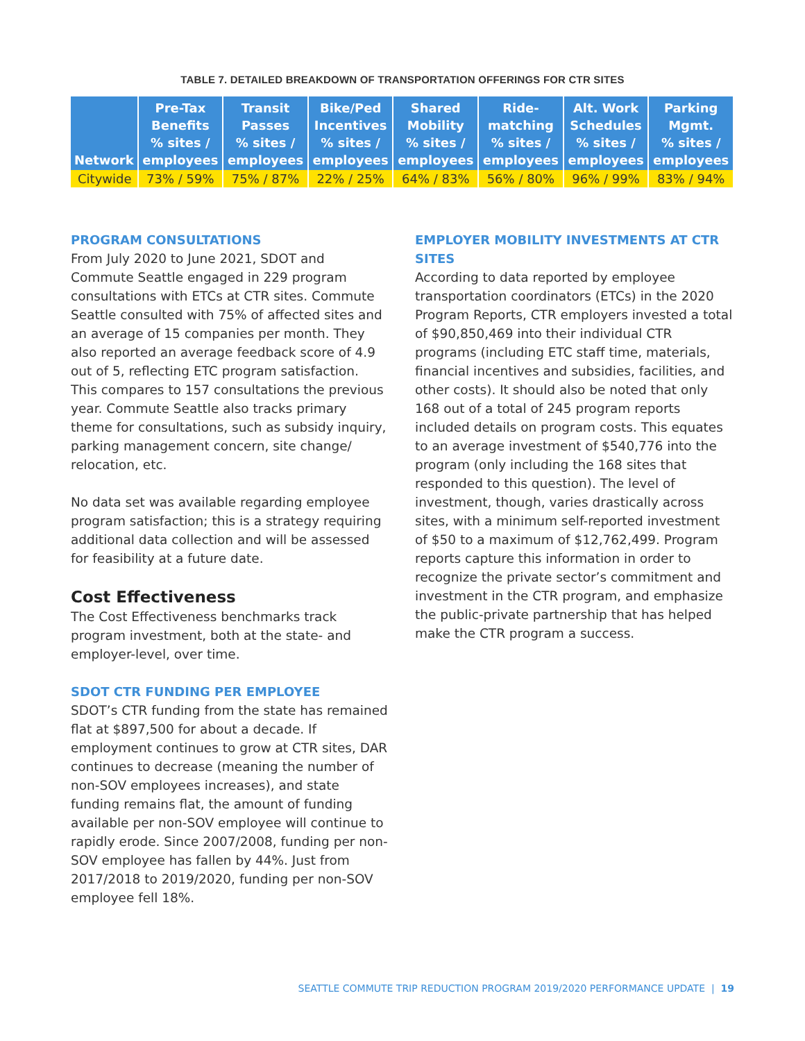TABLE 7. DETAILED BREAKDOWN OF TRANSPORTATION OFFERINGS FOR CTR SITES
| Network | Pre-Tax Benefits % sites / employees | Transit Passes % sites / employees | Bike/Ped Incentives % sites / employees | Shared Mobility % sites / employees | Ride- matching % sites / employees | Alt. Work Schedules % sites / employees | Parking Mgmt. % sites / employees |
| --- | --- | --- | --- | --- | --- | --- | --- |
| Citywide | 73% / 59% | 75% / 87% | 22% / 25% | 64% / 83% | 56% / 80% | 96% / 99% | 83% / 94% |
PROGRAM CONSULTATIONS
From July 2020 to June 2021, SDOT and Commute Seattle engaged in 229 program consultations with ETCs at CTR sites. Commute Seattle consulted with 75% of affected sites and an average of 15 companies per month. They also reported an average feedback score of 4.9 out of 5, reflecting ETC program satisfaction. This compares to 157 consultations the previous year. Commute Seattle also tracks primary theme for consultations, such as subsidy inquiry, parking management concern, site change/ relocation, etc.
No data set was available regarding employee program satisfaction; this is a strategy requiring additional data collection and will be assessed for feasibility at a future date.
Cost Effectiveness
The Cost Effectiveness benchmarks track program investment, both at the state- and employer-level, over time.
SDOT CTR FUNDING PER EMPLOYEE
SDOT’s CTR funding from the state has remained flat at $897,500 for about a decade. If employment continues to grow at CTR sites, DAR continues to decrease (meaning the number of non-SOV employees increases), and state funding remains flat, the amount of funding available per non-SOV employee will continue to rapidly erode. Since 2007/2008, funding per non-SOV employee has fallen by 44%. Just from 2017/2018 to 2019/2020, funding per non-SOV employee fell 18%.
EMPLOYER MOBILITY INVESTMENTS AT CTR SITES
According to data reported by employee transportation coordinators (ETCs) in the 2020 Program Reports, CTR employers invested a total of $90,850,469 into their individual CTR programs (including ETC staff time, materials, financial incentives and subsidies, facilities, and other costs). It should also be noted that only 168 out of a total of 245 program reports included details on program costs. This equates to an average investment of $540,776 into the program (only including the 168 sites that responded to this question). The level of investment, though, varies drastically across sites, with a minimum self-reported investment of $50 to a maximum of $12,762,499. Program reports capture this information in order to recognize the private sector’s commitment and investment in the CTR program, and emphasize the public-private partnership that has helped make the CTR program a success.
SEATTLE COMMUTE TRIP REDUCTION PROGRAM 2019/2020 PERFORMANCE UPDATE | 19